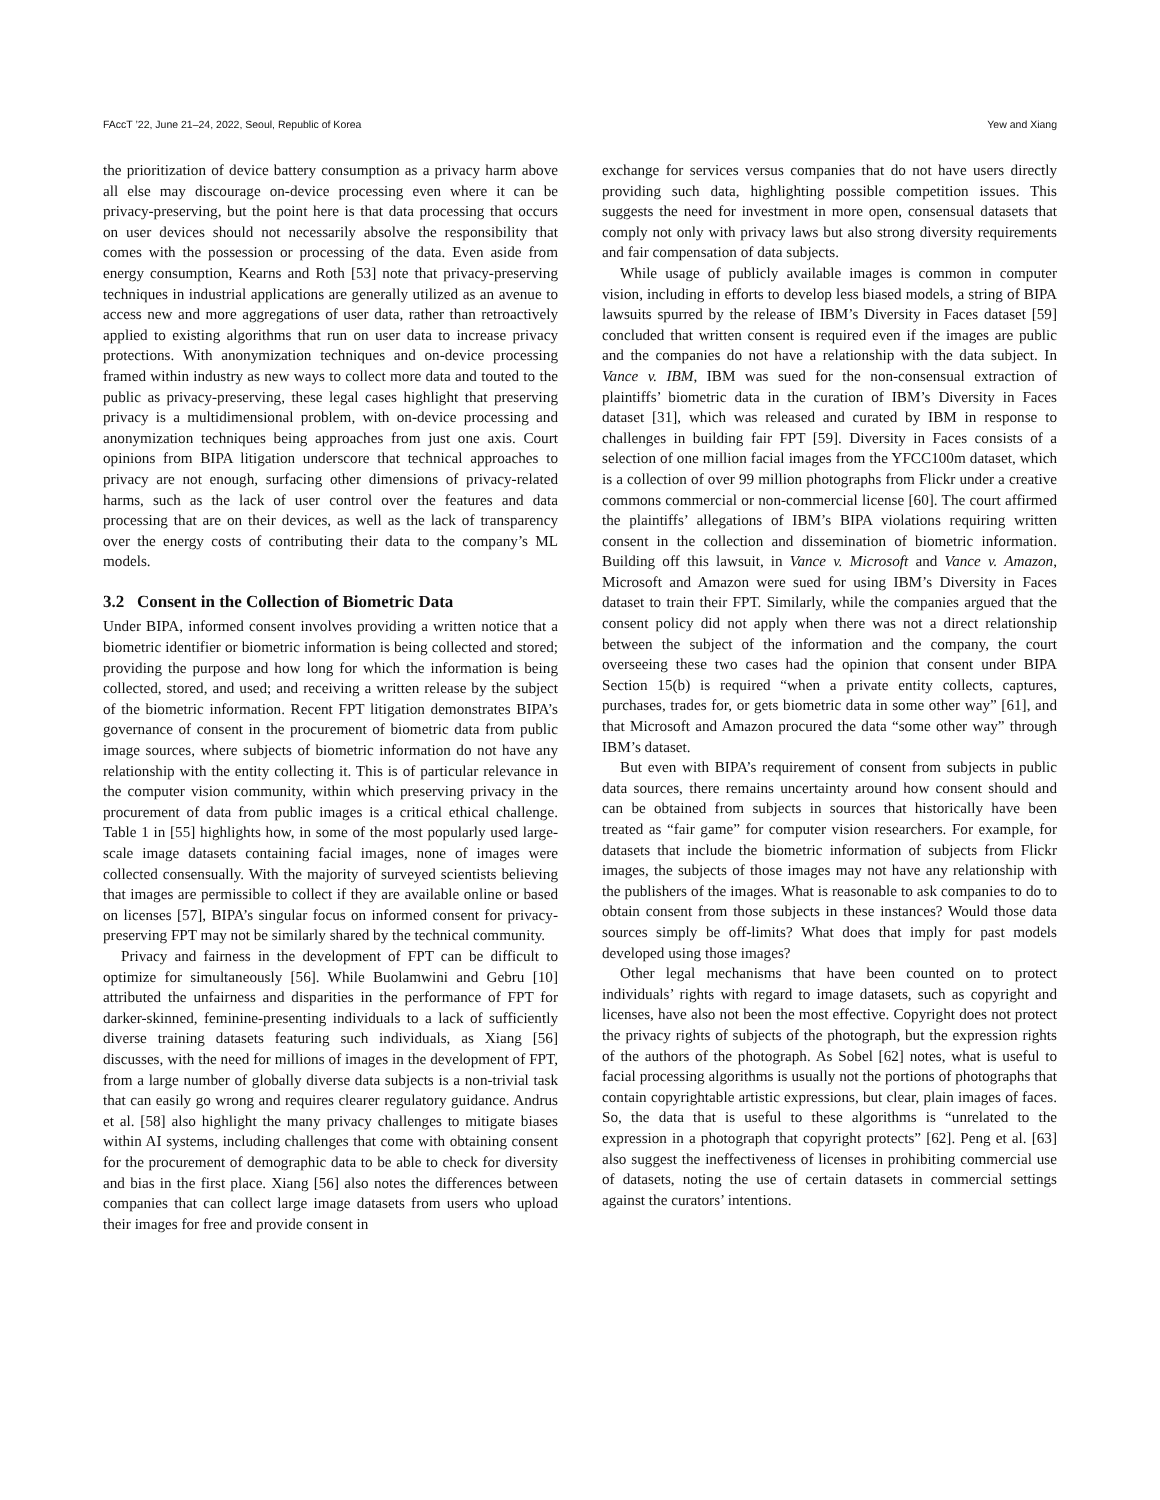FAccT ’22, June 21–24, 2022, Seoul, Republic of Korea Yew and Xiang
the prioritization of device battery consumption as a privacy harm above all else may discourage on-device processing even where it can be privacy-preserving, but the point here is that data processing that occurs on user devices should not necessarily absolve the responsibility that comes with the possession or processing of the data. Even aside from energy consumption, Kearns and Roth [53] note that privacy-preserving techniques in industrial applications are generally utilized as an avenue to access new and more aggregations of user data, rather than retroactively applied to existing algorithms that run on user data to increase privacy protections. With anonymization techniques and on-device processing framed within industry as new ways to collect more data and touted to the public as privacy-preserving, these legal cases highlight that preserving privacy is a multidimensional problem, with on-device processing and anonymization techniques being approaches from just one axis. Court opinions from BIPA litigation underscore that technical approaches to privacy are not enough, surfacing other dimensions of privacy-related harms, such as the lack of user control over the features and data processing that are on their devices, as well as the lack of transparency over the energy costs of contributing their data to the company’s ML models.
3.2 Consent in the Collection of Biometric Data
Under BIPA, informed consent involves providing a written notice that a biometric identifier or biometric information is being collected and stored; providing the purpose and how long for which the information is being collected, stored, and used; and receiving a written release by the subject of the biometric information. Recent FPT litigation demonstrates BIPA’s governance of consent in the procurement of biometric data from public image sources, where subjects of biometric information do not have any relationship with the entity collecting it. This is of particular relevance in the computer vision community, within which preserving privacy in the procurement of data from public images is a critical ethical challenge. Table 1 in [55] highlights how, in some of the most popularly used large-scale image datasets containing facial images, none of images were collected consensually. With the majority of surveyed scientists believing that images are permissible to collect if they are available online or based on licenses [57], BIPA’s singular focus on informed consent for privacy-preserving FPT may not be similarly shared by the technical community.
Privacy and fairness in the development of FPT can be difficult to optimize for simultaneously [56]. While Buolamwini and Gebru [10] attributed the unfairness and disparities in the performance of FPT for darker-skinned, feminine-presenting individuals to a lack of sufficiently diverse training datasets featuring such individuals, as Xiang [56] discusses, with the need for millions of images in the development of FPT, from a large number of globally diverse data subjects is a non-trivial task that can easily go wrong and requires clearer regulatory guidance. Andrus et al. [58] also highlight the many privacy challenges to mitigate biases within AI systems, including challenges that come with obtaining consent for the procurement of demographic data to be able to check for diversity and bias in the first place. Xiang [56] also notes the differences between companies that can collect large image datasets from users who upload their images for free and provide consent in
exchange for services versus companies that do not have users directly providing such data, highlighting possible competition issues. This suggests the need for investment in more open, consensual datasets that comply not only with privacy laws but also strong diversity requirements and fair compensation of data subjects.
While usage of publicly available images is common in computer vision, including in efforts to develop less biased models, a string of BIPA lawsuits spurred by the release of IBM’s Diversity in Faces dataset [59] concluded that written consent is required even if the images are public and the companies do not have a relationship with the data subject. In Vance v. IBM, IBM was sued for the non-consensual extraction of plaintiffs’ biometric data in the curation of IBM’s Diversity in Faces dataset [31], which was released and curated by IBM in response to challenges in building fair FPT [59]. Diversity in Faces consists of a selection of one million facial images from the YFCC100m dataset, which is a collection of over 99 million photographs from Flickr under a creative commons commercial or non-commercial license [60]. The court affirmed the plaintiffs’ allegations of IBM’s BIPA violations requiring written consent in the collection and dissemination of biometric information. Building off this lawsuit, in Vance v. Microsoft and Vance v. Amazon, Microsoft and Amazon were sued for using IBM’s Diversity in Faces dataset to train their FPT. Similarly, while the companies argued that the consent policy did not apply when there was not a direct relationship between the subject of the information and the company, the court overseeing these two cases had the opinion that consent under BIPA Section 15(b) is required “when a private entity collects, captures, purchases, trades for, or gets biometric data in some other way” [61], and that Microsoft and Amazon procured the data “some other way” through IBM’s dataset.
But even with BIPA’s requirement of consent from subjects in public data sources, there remains uncertainty around how consent should and can be obtained from subjects in sources that historically have been treated as “fair game” for computer vision researchers. For example, for datasets that include the biometric information of subjects from Flickr images, the subjects of those images may not have any relationship with the publishers of the images. What is reasonable to ask companies to do to obtain consent from those subjects in these instances? Would those data sources simply be off-limits? What does that imply for past models developed using those images?
Other legal mechanisms that have been counted on to protect individuals’ rights with regard to image datasets, such as copyright and licenses, have also not been the most effective. Copyright does not protect the privacy rights of subjects of the photograph, but the expression rights of the authors of the photograph. As Sobel [62] notes, what is useful to facial processing algorithms is usually not the portions of photographs that contain copyrightable artistic expressions, but clear, plain images of faces. So, the data that is useful to these algorithms is “unrelated to the expression in a photograph that copyright protects” [62]. Peng et al. [63] also suggest the ineffectiveness of licenses in prohibiting commercial use of datasets, noting the use of certain datasets in commercial settings against the curators’ intentions.